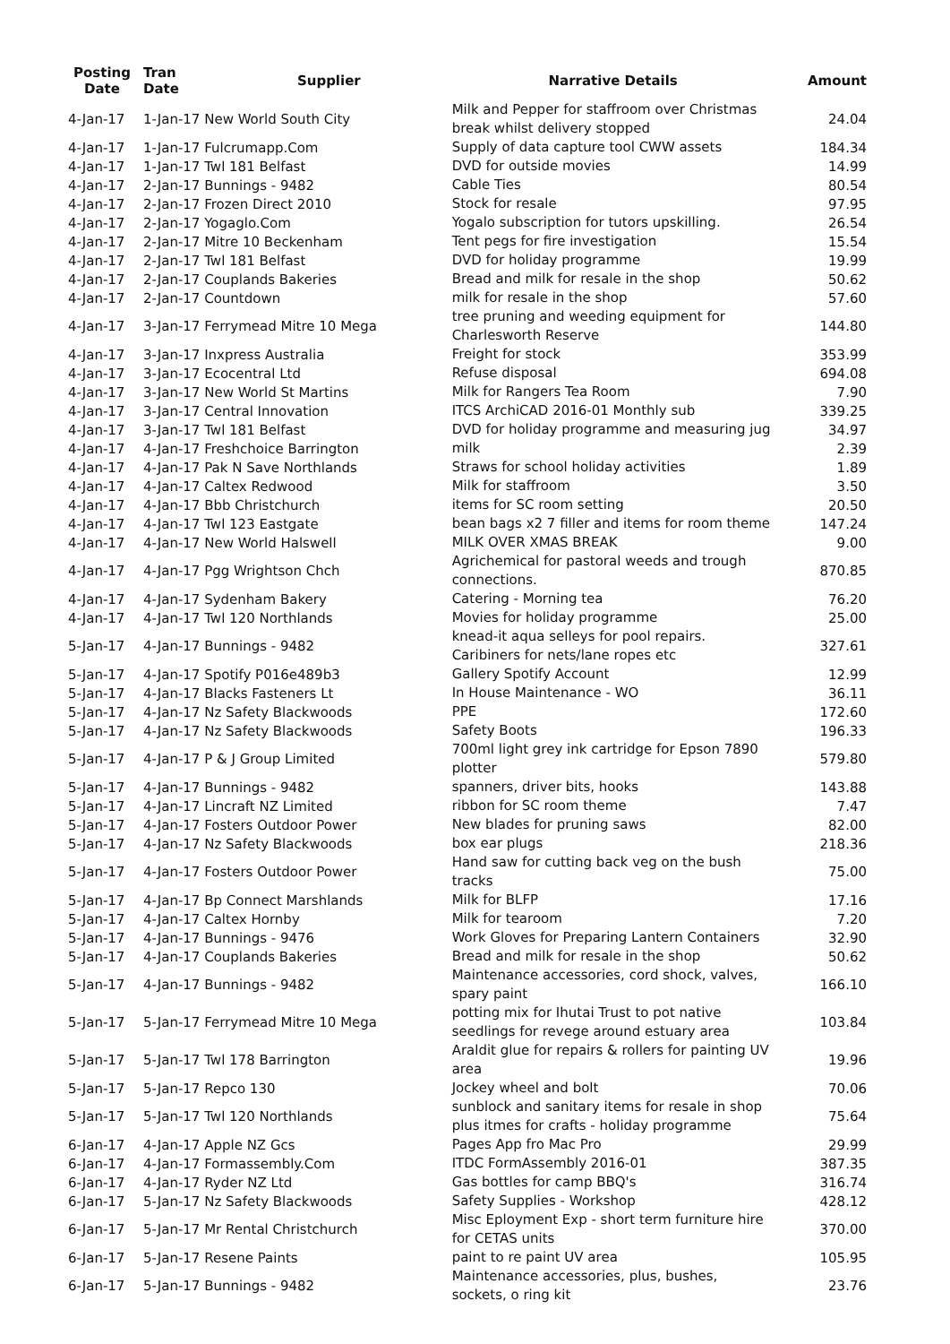| Posting Date | Tran Date | Supplier | Narrative Details | Amount |
| --- | --- | --- | --- | --- |
| 4-Jan-17 | 1-Jan-17 New World South City | | Milk and Pepper for staffroom over Christmas break whilst delivery stopped | 24.04 |
| 4-Jan-17 | 1-Jan-17 Fulcrumapp.Com | | Supply of data capture tool CWW assets | 184.34 |
| 4-Jan-17 | 1-Jan-17 Twl 181 Belfast | | DVD for outside movies | 14.99 |
| 4-Jan-17 | 2-Jan-17 Bunnings - 9482 | | Cable Ties | 80.54 |
| 4-Jan-17 | 2-Jan-17 Frozen Direct 2010 | | Stock for resale | 97.95 |
| 4-Jan-17 | 2-Jan-17 Yogaglo.Com | | Yogalo subscription for tutors upskilling. | 26.54 |
| 4-Jan-17 | 2-Jan-17 Mitre 10 Beckenham | | Tent pegs for fire investigation | 15.54 |
| 4-Jan-17 | 2-Jan-17 Twl 181 Belfast | | DVD for holiday programme | 19.99 |
| 4-Jan-17 | 2-Jan-17 Couplands Bakeries | | Bread and milk for resale in the shop | 50.62 |
| 4-Jan-17 | 2-Jan-17 Countdown | | milk for resale in the shop | 57.60 |
| 4-Jan-17 | 3-Jan-17 Ferrymead Mitre 10 Mega | | tree pruning and weeding equipment for Charlesworth Reserve | 144.80 |
| 4-Jan-17 | 3-Jan-17 Inxpress Australia | | Freight for stock | 353.99 |
| 4-Jan-17 | 3-Jan-17 Ecocentral Ltd | | Refuse disposal | 694.08 |
| 4-Jan-17 | 3-Jan-17 New World St Martins | | Milk for Rangers Tea Room | 7.90 |
| 4-Jan-17 | 3-Jan-17 Central Innovation | | ITCS ArchiCAD 2016-01 Monthly sub | 339.25 |
| 4-Jan-17 | 3-Jan-17 Twl 181 Belfast | | DVD for holiday programme and measuring jug | 34.97 |
| 4-Jan-17 | 4-Jan-17 Freshchoice Barrington | | milk | 2.39 |
| 4-Jan-17 | 4-Jan-17 Pak N Save Northlands | | Straws for school holiday activities | 1.89 |
| 4-Jan-17 | 4-Jan-17 Caltex Redwood | | Milk for staffroom | 3.50 |
| 4-Jan-17 | 4-Jan-17 Bbb Christchurch | | items for SC room setting | 20.50 |
| 4-Jan-17 | 4-Jan-17 Twl 123 Eastgate | | bean bags x2 7 filler and items for room theme | 147.24 |
| 4-Jan-17 | 4-Jan-17 New World Halswell | | MILK OVER XMAS BREAK | 9.00 |
| 4-Jan-17 | 4-Jan-17 Pgg Wrightson Chch | | Agrichemical for pastoral weeds and trough connections. | 870.85 |
| 4-Jan-17 | 4-Jan-17 Sydenham Bakery | | Catering - Morning tea | 76.20 |
| 4-Jan-17 | 4-Jan-17 Twl 120 Northlands | | Movies for holiday programme | 25.00 |
| 5-Jan-17 | 4-Jan-17 Bunnings - 9482 | | knead-it aqua selleys for pool repairs. Caribiners for nets/lane ropes etc | 327.61 |
| 5-Jan-17 | 4-Jan-17 Spotify P016e489b3 | | Gallery Spotify Account | 12.99 |
| 5-Jan-17 | 4-Jan-17 Blacks Fasteners Lt | | In House Maintenance - WO | 36.11 |
| 5-Jan-17 | 4-Jan-17 Nz Safety Blackwoods | | PPE | 172.60 |
| 5-Jan-17 | 4-Jan-17 Nz Safety Blackwoods | | Safety Boots | 196.33 |
| 5-Jan-17 | 4-Jan-17 P & J Group Limited | | 700ml light grey ink cartridge for Epson 7890 plotter | 579.80 |
| 5-Jan-17 | 4-Jan-17 Bunnings - 9482 | | spanners, driver bits, hooks | 143.88 |
| 5-Jan-17 | 4-Jan-17 Lincraft NZ Limited | | ribbon for SC room theme | 7.47 |
| 5-Jan-17 | 4-Jan-17 Fosters Outdoor Power | | New blades for pruning saws | 82.00 |
| 5-Jan-17 | 4-Jan-17 Nz Safety Blackwoods | | box ear plugs | 218.36 |
| 5-Jan-17 | 4-Jan-17 Fosters Outdoor Power | | Hand saw for cutting back veg on the bush tracks | 75.00 |
| 5-Jan-17 | 4-Jan-17 Bp Connect Marshlands | | Milk for BLFP | 17.16 |
| 5-Jan-17 | 4-Jan-17 Caltex Hornby | | Milk for tearoom | 7.20 |
| 5-Jan-17 | 4-Jan-17 Bunnings - 9476 | | Work Gloves for Preparing Lantern Containers | 32.90 |
| 5-Jan-17 | 4-Jan-17 Couplands Bakeries | | Bread and milk for resale in the shop | 50.62 |
| 5-Jan-17 | 4-Jan-17 Bunnings - 9482 | | Maintenance accessories, cord shock, valves, spary paint | 166.10 |
| 5-Jan-17 | 5-Jan-17 Ferrymead Mitre 10 Mega | | potting mix for Ihutai Trust to pot native seedlings for revege around estuary area | 103.84 |
| 5-Jan-17 | 5-Jan-17 Twl 178 Barrington | | Araldit glue for repairs & rollers for painting UV area | 19.96 |
| 5-Jan-17 | 5-Jan-17 Repco 130 | | Jockey wheel and bolt | 70.06 |
| 5-Jan-17 | 5-Jan-17 Twl 120 Northlands | | sunblock and sanitary items for resale in shop plus itmes for crafts - holiday programme | 75.64 |
| 6-Jan-17 | 4-Jan-17 Apple NZ Gcs | | Pages App fro Mac Pro | 29.99 |
| 6-Jan-17 | 4-Jan-17 Formassembly.Com | | ITDC FormAssembly 2016-01 | 387.35 |
| 6-Jan-17 | 4-Jan-17 Ryder NZ Ltd | | Gas bottles for camp BBQ's | 316.74 |
| 6-Jan-17 | 5-Jan-17 Nz Safety Blackwoods | | Safety Supplies - Workshop | 428.12 |
| 6-Jan-17 | 5-Jan-17 Mr Rental Christchurch | | Misc Eployment Exp - short term furniture hire for CETAS units | 370.00 |
| 6-Jan-17 | 5-Jan-17 Resene Paints | | paint to re paint UV area | 105.95 |
| 6-Jan-17 | 5-Jan-17 Bunnings - 9482 | | Maintenance accessories, plus, bushes, sockets, o ring kit | 23.76 |